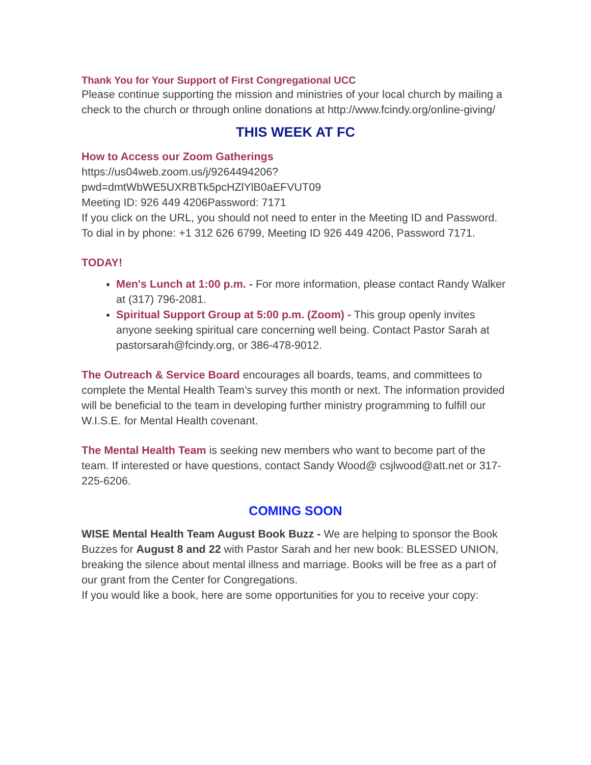Thank You for Your Support of First Congregational UCC
Please continue supporting the mission and ministries of your local church by mailing a check to the church or through online donations at http://www.fcindy.org/online-giving/
THIS WEEK AT FC
How to Access our Zoom Gatherings
https://us04web.zoom.us/j/9264494206?pwd=dmtWbWE5UXRBTk5pcHZlYlB0aEFVUT09
Meeting ID: 926 449 4206Password: 7171
If you click on the URL, you should not need to enter in the Meeting ID and Password.
To dial in by phone: +1 312 626 6799, Meeting ID 926 449 4206, Password 7171.
TODAY!
Men's Lunch at 1:00 p.m. - For more information, please contact Randy Walker at (317) 796-2081.
Spiritual Support Group at 5:00 p.m. (Zoom) - This group openly invites anyone seeking spiritual care concerning well being. Contact Pastor Sarah at pastorsarah@fcindy.org, or 386-478-9012.
The Outreach & Service Board encourages all boards, teams, and committees to complete the Mental Health Team’s survey this month or next. The information provided will be beneficial to the team in developing further ministry programming to fulfill our W.I.S.E. for Mental Health covenant.
The Mental Health Team is seeking new members who want to become part of the team. If interested or have questions, contact Sandy Wood@ csjlwood@att.net or 317-225-6206.
COMING SOON
WISE Mental Health Team August Book Buzz - We are helping to sponsor the Book Buzzes for August 8 and 22 with Pastor Sarah and her new book: BLESSED UNION, breaking the silence about mental illness and marriage. Books will be free as a part of our grant from the Center for Congregations.
If you would like a book, here are some opportunities for you to receive your copy: